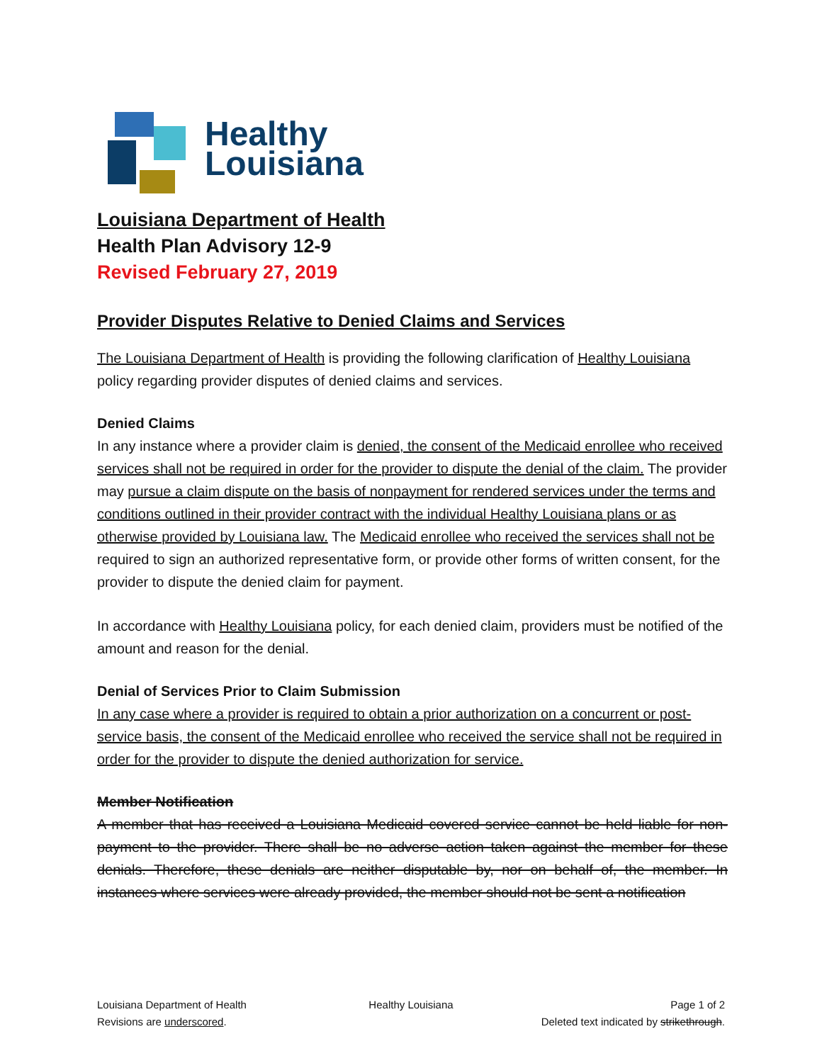Healthy
Louisiana
Louisiana Department of Health
Health Plan Advisory 12-9
Revised February 27, 2019
Provider Disputes Relative to Denied Claims and Services
The Louisiana Department of Health is providing the following clarification of Healthy Louisiana policy regarding provider disputes of denied claims and services.
Denied Claims
In any instance where a provider claim is denied, the consent of the Medicaid enrollee who received services shall not be required in order for the provider to dispute the denial of the claim. The provider may pursue a claim dispute on the basis of nonpayment for rendered services under the terms and conditions outlined in their provider contract with the individual Healthy Louisiana plans or as otherwise provided by Louisiana law. The Medicaid enrollee who received the services shall not be required to sign an authorized representative form, or provide other forms of written consent, for the provider to dispute the denied claim for payment.
In accordance with Healthy Louisiana policy, for each denied claim, providers must be notified of the amount and reason for the denial.
Denial of Services Prior to Claim Submission
In any case where a provider is required to obtain a prior authorization on a concurrent or post-service basis, the consent of the Medicaid enrollee who received the service shall not be required in order for the provider to dispute the denied authorization for service.
Member Notification
A member that has received a Louisiana Medicaid covered service cannot be held liable for non-payment to the provider. There shall be no adverse action taken against the member for these denials. Therefore, these denials are neither disputable by, nor on behalf of, the member. In instances where services were already provided, the member should not be sent a notification
Louisiana Department of Health
Revisions are underscored.
Healthy Louisiana
Page 1 of 2
Deleted text indicated by strikethrough.